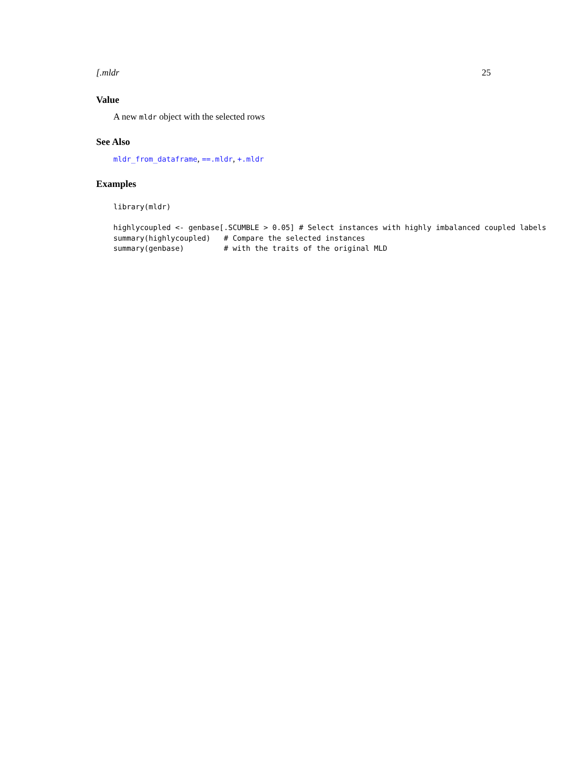[.mldr 25
Value
A new mldr object with the selected rows
See Also
mldr_from_dataframe, ==.mldr, +.mldr
Examples
library(mldr)

highlycoupled <- genbase[.SCUMBLE > 0.05] # Select instances with highly imbalanced coupled labels
summary(highlycoupled)   # Compare the selected instances
summary(genbase)         # with the traits of the original MLD